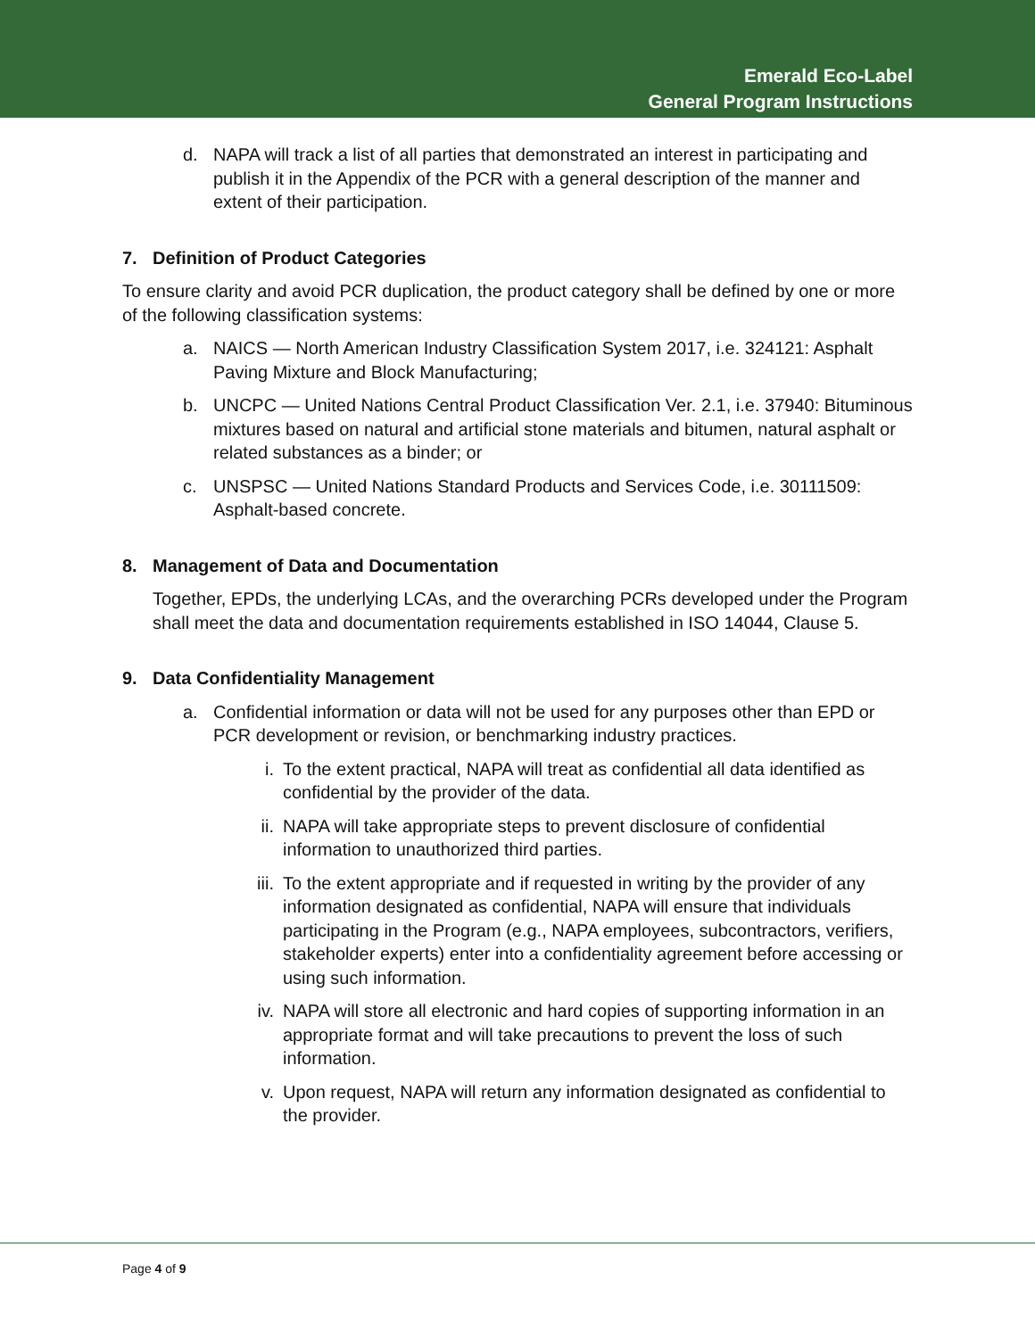Emerald Eco-Label
General Program Instructions
d. NAPA will track a list of all parties that demonstrated an interest in participating and publish it in the Appendix of the PCR with a general description of the manner and extent of their participation.
7. Definition of Product Categories
To ensure clarity and avoid PCR duplication, the product category shall be defined by one or more of the following classification systems:
a. NAICS — North American Industry Classification System 2017, i.e. 324121: Asphalt Paving Mixture and Block Manufacturing;
b. UNCPC — United Nations Central Product Classification Ver. 2.1, i.e. 37940: Bituminous mixtures based on natural and artificial stone materials and bitumen, natural asphalt or related substances as a binder; or
c. UNSPSC — United Nations Standard Products and Services Code, i.e. 30111509: Asphalt-based concrete.
8. Management of Data and Documentation
Together, EPDs, the underlying LCAs, and the overarching PCRs developed under the Program shall meet the data and documentation requirements established in ISO 14044, Clause 5.
9. Data Confidentiality Management
a. Confidential information or data will not be used for any purposes other than EPD or PCR development or revision, or benchmarking industry practices.
i. To the extent practical, NAPA will treat as confidential all data identified as confidential by the provider of the data.
ii. NAPA will take appropriate steps to prevent disclosure of confidential information to unauthorized third parties.
iii. To the extent appropriate and if requested in writing by the provider of any information designated as confidential, NAPA will ensure that individuals participating in the Program (e.g., NAPA employees, subcontractors, verifiers, stakeholder experts) enter into a confidentiality agreement before accessing or using such information.
iv. NAPA will store all electronic and hard copies of supporting information in an appropriate format and will take precautions to prevent the loss of such information.
v. Upon request, NAPA will return any information designated as confidential to the provider.
Page 4 of 9